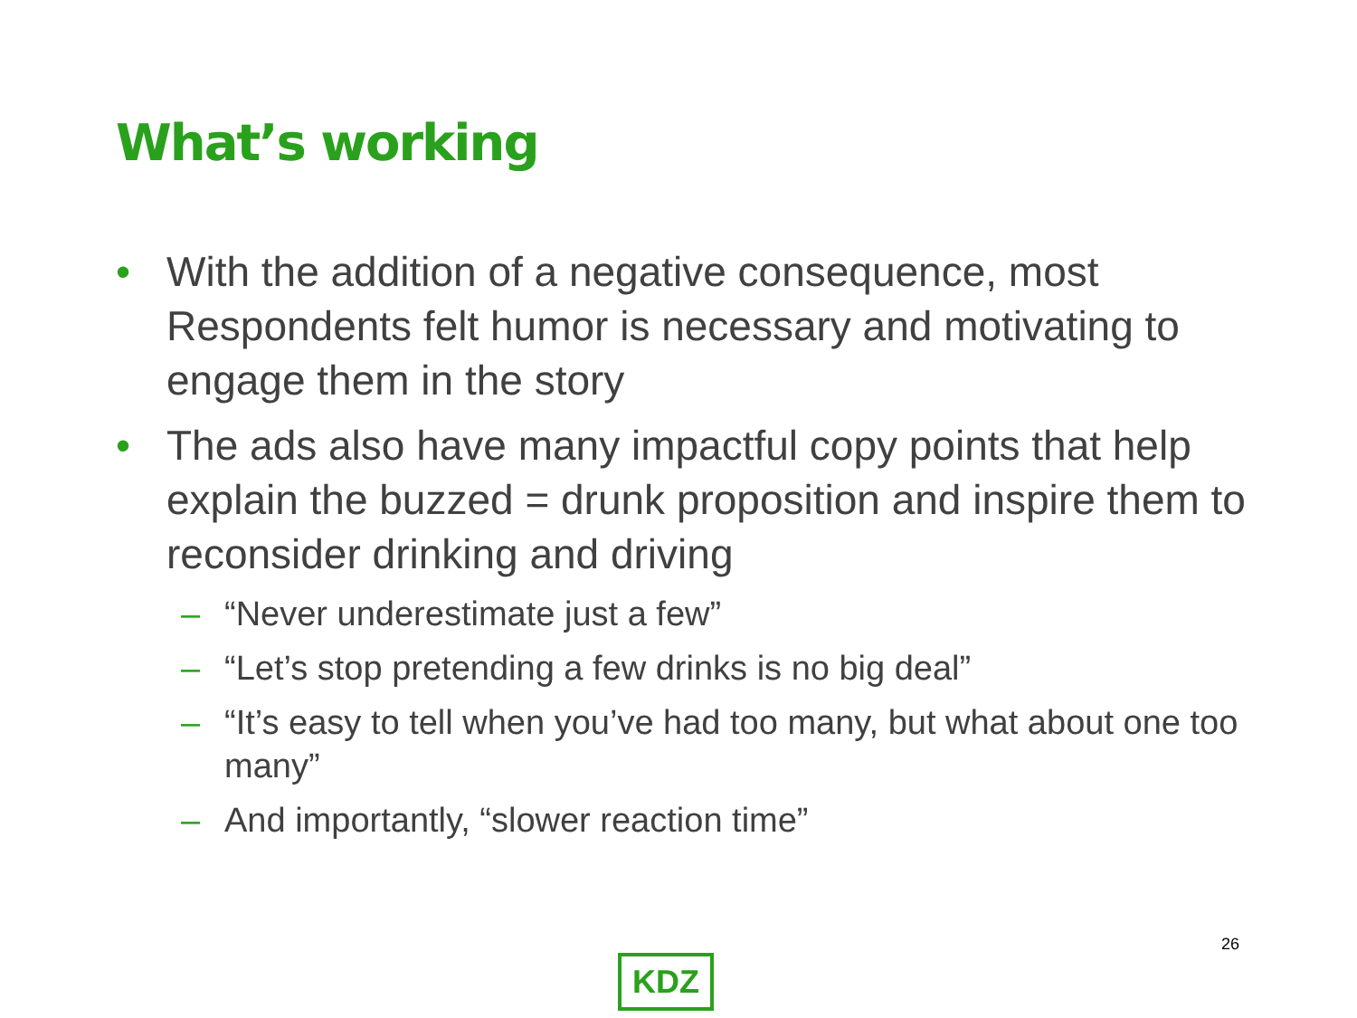What’s working
• With the addition of a negative consequence, most Respondents felt humor is necessary and motivating to engage them in the story
• The ads also have many impactful copy points that help explain the buzzed = drunk proposition and inspire them to reconsider drinking and driving
– “Never underestimate just a few”
– “Let’s stop pretending a few drinks is no big deal”
– “It’s easy to tell when you’ve had too many, but what about one too many”
– And importantly, “slower reaction time”
26
KDZ